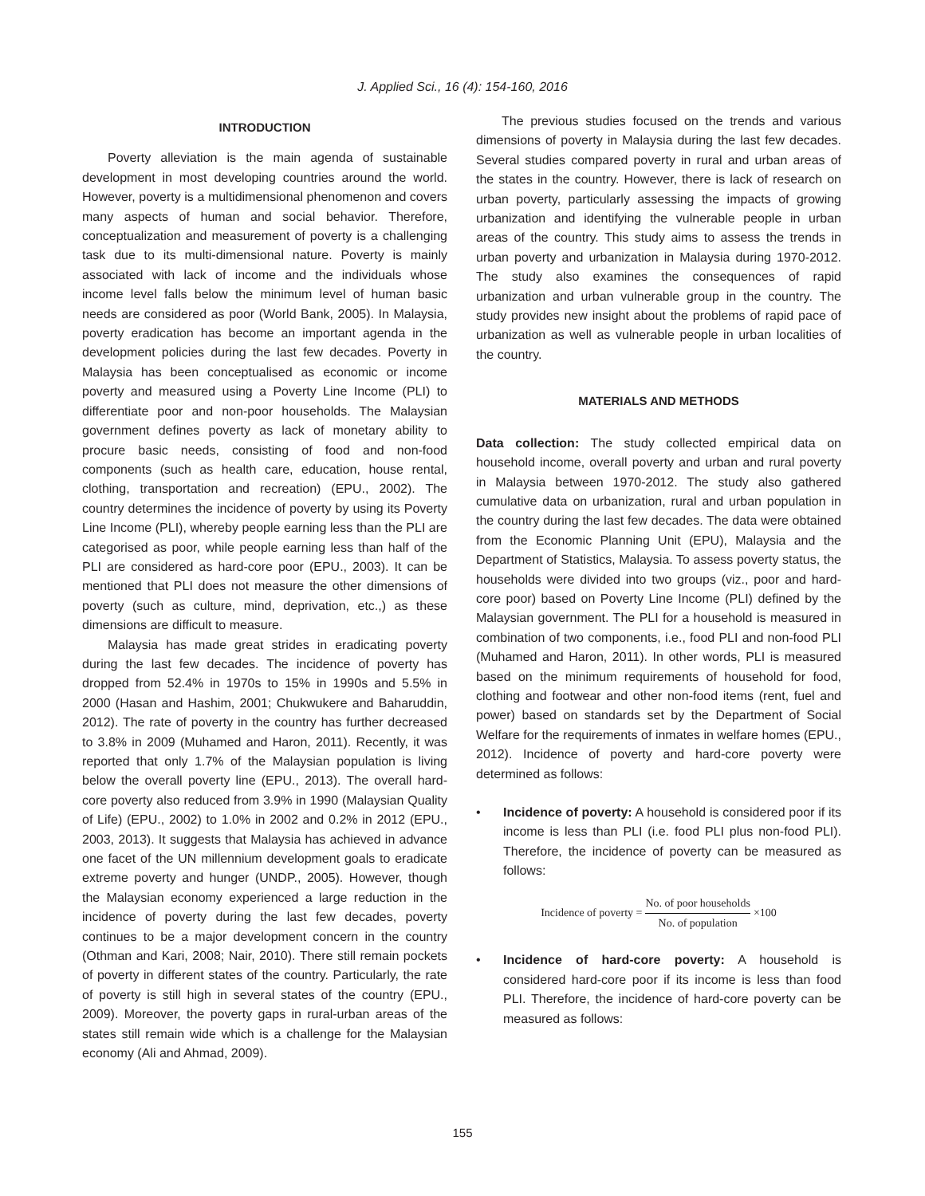J. Applied Sci., 16 (4): 154-160, 2016
INTRODUCTION
Poverty alleviation is the main agenda of sustainable development in most developing countries around the world. However, poverty is a multidimensional phenomenon and covers many aspects of human and social behavior. Therefore, conceptualization and measurement of poverty is a challenging task due to its multi-dimensional nature. Poverty is mainly associated with lack of income and the individuals whose income level falls below the minimum level of human basic needs are considered as poor (World Bank, 2005). In Malaysia, poverty eradication has become an important agenda in the development policies during the last few decades. Poverty in Malaysia has been conceptualised as economic or income poverty and measured using a Poverty Line Income (PLI) to differentiate poor and non-poor households. The Malaysian government defines poverty as lack of monetary ability to procure basic needs, consisting of food and non-food components (such as health care, education, house rental, clothing, transportation and recreation) (EPU., 2002). The country determines the incidence of poverty by using its Poverty Line Income (PLI), whereby people earning less than the PLI are categorised as poor, while people earning less than half of the PLI are considered as hard-core poor (EPU., 2003). It can be mentioned that PLI does not measure the other dimensions of poverty (such as culture, mind, deprivation, etc.,) as these dimensions are difficult to measure.
Malaysia has made great strides in eradicating poverty during the last few decades. The incidence of poverty has dropped from 52.4% in 1970s to 15% in 1990s and 5.5% in 2000 (Hasan and Hashim, 2001; Chukwukere and Baharuddin, 2012). The rate of poverty in the country has further decreased to 3.8% in 2009 (Muhamed and Haron, 2011). Recently, it was reported that only 1.7% of the Malaysian population is living below the overall poverty line (EPU., 2013). The overall hard-core poverty also reduced from 3.9% in 1990 (Malaysian Quality of Life) (EPU., 2002) to 1.0% in 2002 and 0.2% in 2012 (EPU., 2003, 2013). It suggests that Malaysia has achieved in advance one facet of the UN millennium development goals to eradicate extreme poverty and hunger (UNDP., 2005). However, though the Malaysian economy experienced a large reduction in the incidence of poverty during the last few decades, poverty continues to be a major development concern in the country (Othman and Kari, 2008; Nair, 2010). There still remain pockets of poverty in different states of the country. Particularly, the rate of poverty is still high in several states of the country (EPU., 2009). Moreover, the poverty gaps in rural-urban areas of the states still remain wide which is a challenge for the Malaysian economy (Ali and Ahmad, 2009).
The previous studies focused on the trends and various dimensions of poverty in Malaysia during the last few decades. Several studies compared poverty in rural and urban areas of the states in the country. However, there is lack of research on urban poverty, particularly assessing the impacts of growing urbanization and identifying the vulnerable people in urban areas of the country. This study aims to assess the trends in urban poverty and urbanization in Malaysia during 1970-2012. The study also examines the consequences of rapid urbanization and urban vulnerable group in the country. The study provides new insight about the problems of rapid pace of urbanization as well as vulnerable people in urban localities of the country.
MATERIALS AND METHODS
Data collection: The study collected empirical data on household income, overall poverty and urban and rural poverty in Malaysia between 1970-2012. The study also gathered cumulative data on urbanization, rural and urban population in the country during the last few decades. The data were obtained from the Economic Planning Unit (EPU), Malaysia and the Department of Statistics, Malaysia. To assess poverty status, the households were divided into two groups (viz., poor and hard-core poor) based on Poverty Line Income (PLI) defined by the Malaysian government. The PLI for a household is measured in combination of two components, i.e., food PLI and non-food PLI (Muhamed and Haron, 2011). In other words, PLI is measured based on the minimum requirements of household for food, clothing and footwear and other non-food items (rent, fuel and power) based on standards set by the Department of Social Welfare for the requirements of inmates in welfare homes (EPU., 2012). Incidence of poverty and hard-core poverty were determined as follows:
• Incidence of poverty: A household is considered poor if its income is less than PLI (i.e. food PLI plus non-food PLI). Therefore, the incidence of poverty can be measured as follows:
Incidence of poverty = No. of poor households No. of population ×100
• Incidence of hard-core poverty: A household is considered hard-core poor if its income is less than food PLI. Therefore, the incidence of hard-core poverty can be measured as follows:
155